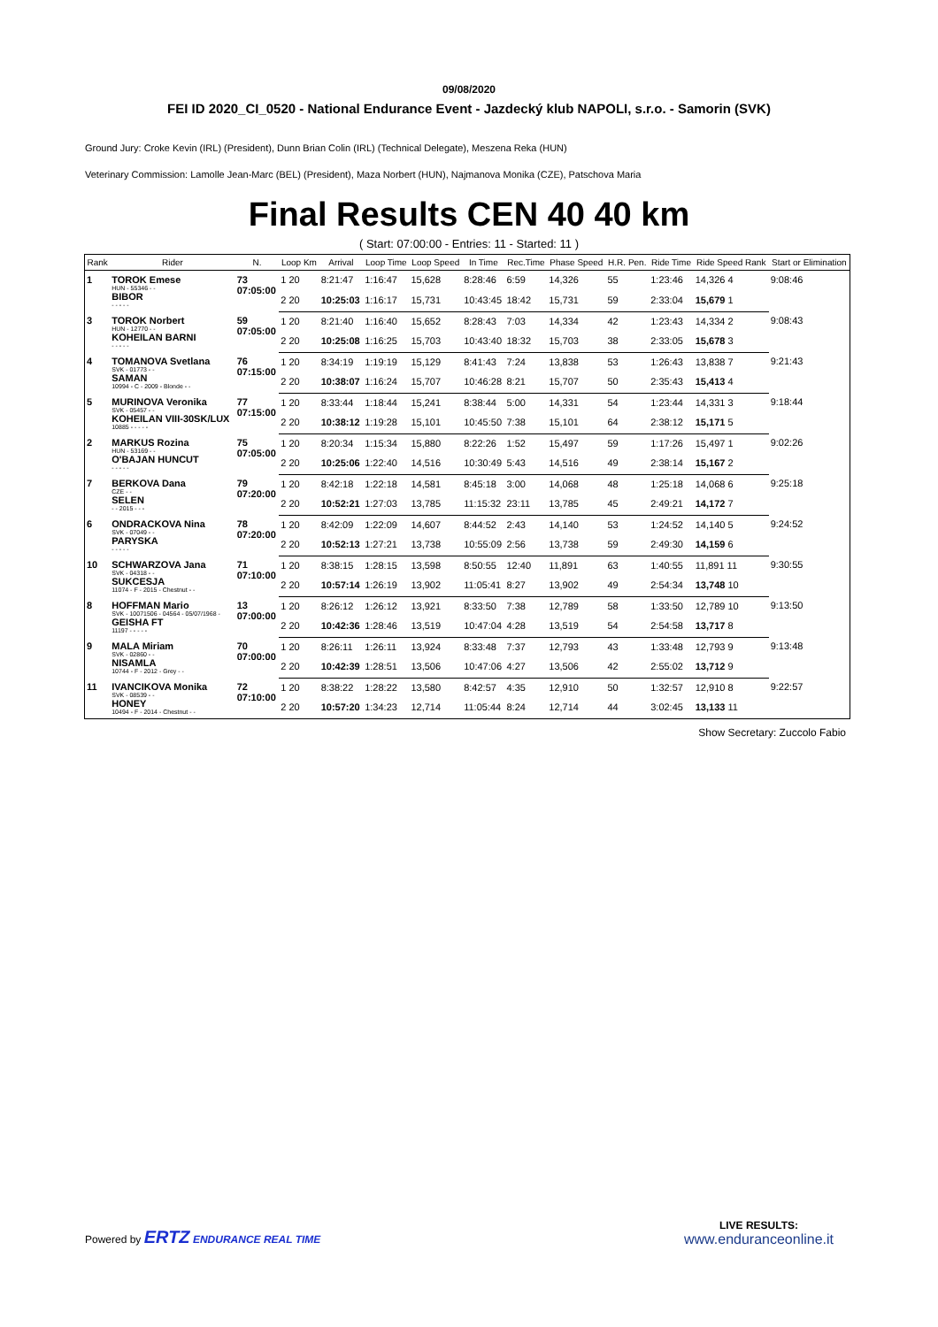09/08/2020
FEI ID 2020_CI_0520 - National Endurance Event - Jazdecký klub NAPOLI, s.r.o. - Samorin (SVK)
Ground Jury: Croke Kevin (IRL) (President), Dunn Brian Colin (IRL) (Technical Delegate), Meszena Reka (HUN)
Veterinary Commission: Lamolle Jean-Marc (BEL) (President), Maza Norbert (HUN), Najmanova Monika (CZE), Patschova Maria
Final Results CEN 40 40 km
( Start: 07:00:00 - Entries: 11 - Started: 11 )
| Rank | Rider | N. | Loop Km | Arrival | Loop Time | Loop Speed | In Time | Rec.Time | Phase Speed | H.R. Pen. | Ride Time | Ride Speed Rank | Start or Elimination |
| --- | --- | --- | --- | --- | --- | --- | --- | --- | --- | --- | --- | --- | --- |
| 1 | TOROK Emese HUN - 55346 - - BIBOR - - - - - | 73 07:05:00 | 1 20 | 8:21:47 | 1:16:47 | 15,628 | 8:28:46 | 6:59 | 14,326 | 55 | 1:23:46 | 14,326 4 | 9:08:46 |
| | | | 2 20 | 10:25:03 | 1:16:17 | 15,731 | 10:43:45 | 18:42 | 15,731 | 59 | 2:33:04 | 15,679 1 | |
| 3 | TOROK Norbert HUN - 12770 - - KOHEILAN BARNI - - - - - | 59 07:05:00 | 1 20 | 8:21:40 | 1:16:40 | 15,652 | 8:28:43 | 7:03 | 14,334 | 42 | 1:23:43 | 14,334 2 | 9:08:43 |
| | | | 2 20 | 10:25:08 | 1:16:25 | 15,703 | 10:43:40 | 18:32 | 15,703 | 38 | 2:33:05 | 15,678 3 | |
| 4 | TOMANOVA Svetlana SVK - 01773 - - SAMAN 10994 - C - 2009 - Blonde - - | 76 07:15:00 | 1 20 | 8:34:19 | 1:19:19 | 15,129 | 8:41:43 | 7:24 | 13,838 | 53 | 1:26:43 | 13,838 7 | 9:21:43 |
| | | | 2 20 | 10:38:07 | 1:16:24 | 15,707 | 10:46:28 | 8:21 | 15,707 | 50 | 2:35:43 | 15,413 4 | |
| 5 | MURINOVA Veronika SVK - 05457 - - KOHEILAN VIII-30SK/LUX 10885 - - - - - | 77 07:15:00 | 1 20 | 8:33:44 | 1:18:44 | 15,241 | 8:38:44 | 5:00 | 14,331 | 54 | 1:23:44 | 14,331 3 | 9:18:44 |
| | | | 2 20 | 10:38:12 | 1:19:28 | 15,101 | 10:45:50 | 7:38 | 15,101 | 64 | 2:38:12 | 15,171 5 | |
| 2 | MARKUS Rozina HUN - 53169 - - O'BAJAN HUNCUT - - - - - | 75 07:05:00 | 1 20 | 8:20:34 | 1:15:34 | 15,880 | 8:22:26 | 1:52 | 15,497 | 59 | 1:17:26 | 15,497 1 | 9:02:26 |
| | | | 2 20 | 10:25:06 | 1:22:40 | 14,516 | 10:30:49 | 5:43 | 14,516 | 49 | 2:38:14 | 15,167 2 | |
| 7 | BERKOVA Dana CZE - - SELEN - - 2015 - - - | 79 07:20:00 | 1 20 | 8:42:18 | 1:22:18 | 14,581 | 8:45:18 | 3:00 | 14,068 | 48 | 1:25:18 | 14,068 6 | 9:25:18 |
| | | | 2 20 | 10:52:21 | 1:27:03 | 13,785 | 11:15:32 | 23:11 | 13,785 | 45 | 2:49:21 | 14,172 7 | |
| 6 | ONDRACKOVA Nina SVK - 07049 - - PARYSKA - - - - - | 78 07:20:00 | 1 20 | 8:42:09 | 1:22:09 | 14,607 | 8:44:52 | 2:43 | 14,140 | 53 | 1:24:52 | 14,140 5 | 9:24:52 |
| | | | 2 20 | 10:52:13 | 1:27:21 | 13,738 | 10:55:09 | 2:56 | 13,738 | 59 | 2:49:30 | 14,159 6 | |
| 10 | SCHWARZOVA Jana SVK - 04318 - - SUKCESJA 11074 - F - 2015 - Chestnut - - | 71 07:10:00 | 1 20 | 8:38:15 | 1:28:15 | 13,598 | 8:50:55 | 12:40 | 11,891 | 63 | 1:40:55 | 11,891 11 | 9:30:55 |
| | | | 2 20 | 10:57:14 | 1:26:19 | 13,902 | 11:05:41 | 8:27 | 13,902 | 49 | 2:54:34 | 13,748 10 | |
| 8 | HOFFMAN Mario SVK - 10071506 - 04564 - 05/07/1968 - GEISHA FT 11197 - - - - - | 13 07:00:00 | 1 20 | 8:26:12 | 1:26:12 | 13,921 | 8:33:50 | 7:38 | 12,789 | 58 | 1:33:50 | 12,789 10 | 9:13:50 |
| | | | 2 20 | 10:42:36 | 1:28:46 | 13,519 | 10:47:04 | 4:28 | 13,519 | 54 | 2:54:58 | 13,717 8 | |
| 9 | MALA Miriam SVK - 02860 - - NISAMLA 10744 - F - 2012 - Grey - - | 70 07:00:00 | 1 20 | 8:26:11 | 1:26:11 | 13,924 | 8:33:48 | 7:37 | 12,793 | 43 | 1:33:48 | 12,793 9 | 9:13:48 |
| | | | 2 20 | 10:42:39 | 1:28:51 | 13,506 | 10:47:06 | 4:27 | 13,506 | 42 | 2:55:02 | 13,712 9 | |
| 11 | IVANCIKOVA Monika SVK - 08539 - - HONEY 10494 - F - 2014 - Chestnut - - | 72 07:10:00 | 1 20 | 8:38:22 | 1:28:22 | 13,580 | 8:42:57 | 4:35 | 12,910 | 50 | 1:32:57 | 12,910 8 | 9:22:57 |
| | | | 2 20 | 10:57:20 | 1:34:23 | 12,714 | 11:05:44 | 8:24 | 12,714 | 44 | 3:02:45 | 13,133 11 | |
Show Secretary: Zuccolo Fabio
Powered by ERTZ ENDURANCE REAL TIME
LIVE RESULTS:
www.enduranceonline.it